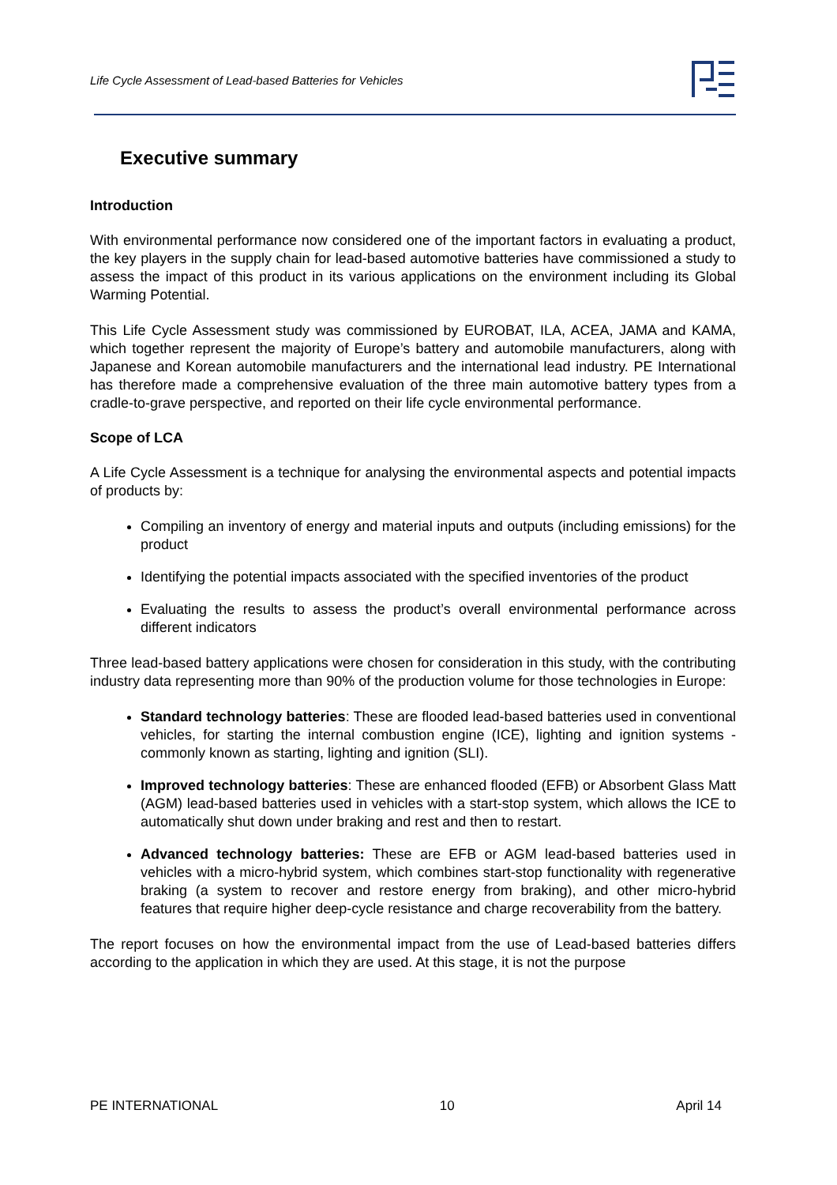Life Cycle Assessment of Lead-based Batteries for Vehicles
Executive summary
Introduction
With environmental performance now considered one of the important factors in evaluating a product, the key players in the supply chain for lead-based automotive batteries have commissioned a study to assess the impact of this product in its various applications on the environment including its Global Warming Potential.
This Life Cycle Assessment study was commissioned by EUROBAT, ILA, ACEA, JAMA and KAMA, which together represent the majority of Europe’s battery and automobile manufacturers, along with Japanese and Korean automobile manufacturers and the international lead industry. PE International has therefore made a comprehensive evaluation of the three main automotive battery types from a cradle-to-grave perspective, and reported on their life cycle environmental performance.
Scope of LCA
A Life Cycle Assessment is a technique for analysing the environmental aspects and potential impacts of products by:
Compiling an inventory of energy and material inputs and outputs (including emissions) for the product
Identifying the potential impacts associated with the specified inventories of the product
Evaluating the results to assess the product’s overall environmental performance across different indicators
Three lead-based battery applications were chosen for consideration in this study, with the contributing industry data representing more than 90% of the production volume for those technologies in Europe:
Standard technology batteries: These are flooded lead-based batteries used in conventional vehicles, for starting the internal combustion engine (ICE), lighting and ignition systems - commonly known as starting, lighting and ignition (SLI).
Improved technology batteries: These are enhanced flooded (EFB) or Absorbent Glass Matt (AGM) lead-based batteries used in vehicles with a start-stop system, which allows the ICE to automatically shut down under braking and rest and then to restart.
Advanced technology batteries: These are EFB or AGM lead-based batteries used in vehicles with a micro-hybrid system, which combines start-stop functionality with regenerative braking (a system to recover and restore energy from braking), and other micro-hybrid features that require higher deep-cycle resistance and charge recoverability from the battery.
The report focuses on how the environmental impact from the use of Lead-based batteries differs according to the application in which they are used. At this stage, it is not the purpose
PE INTERNATIONAL 10 April 14